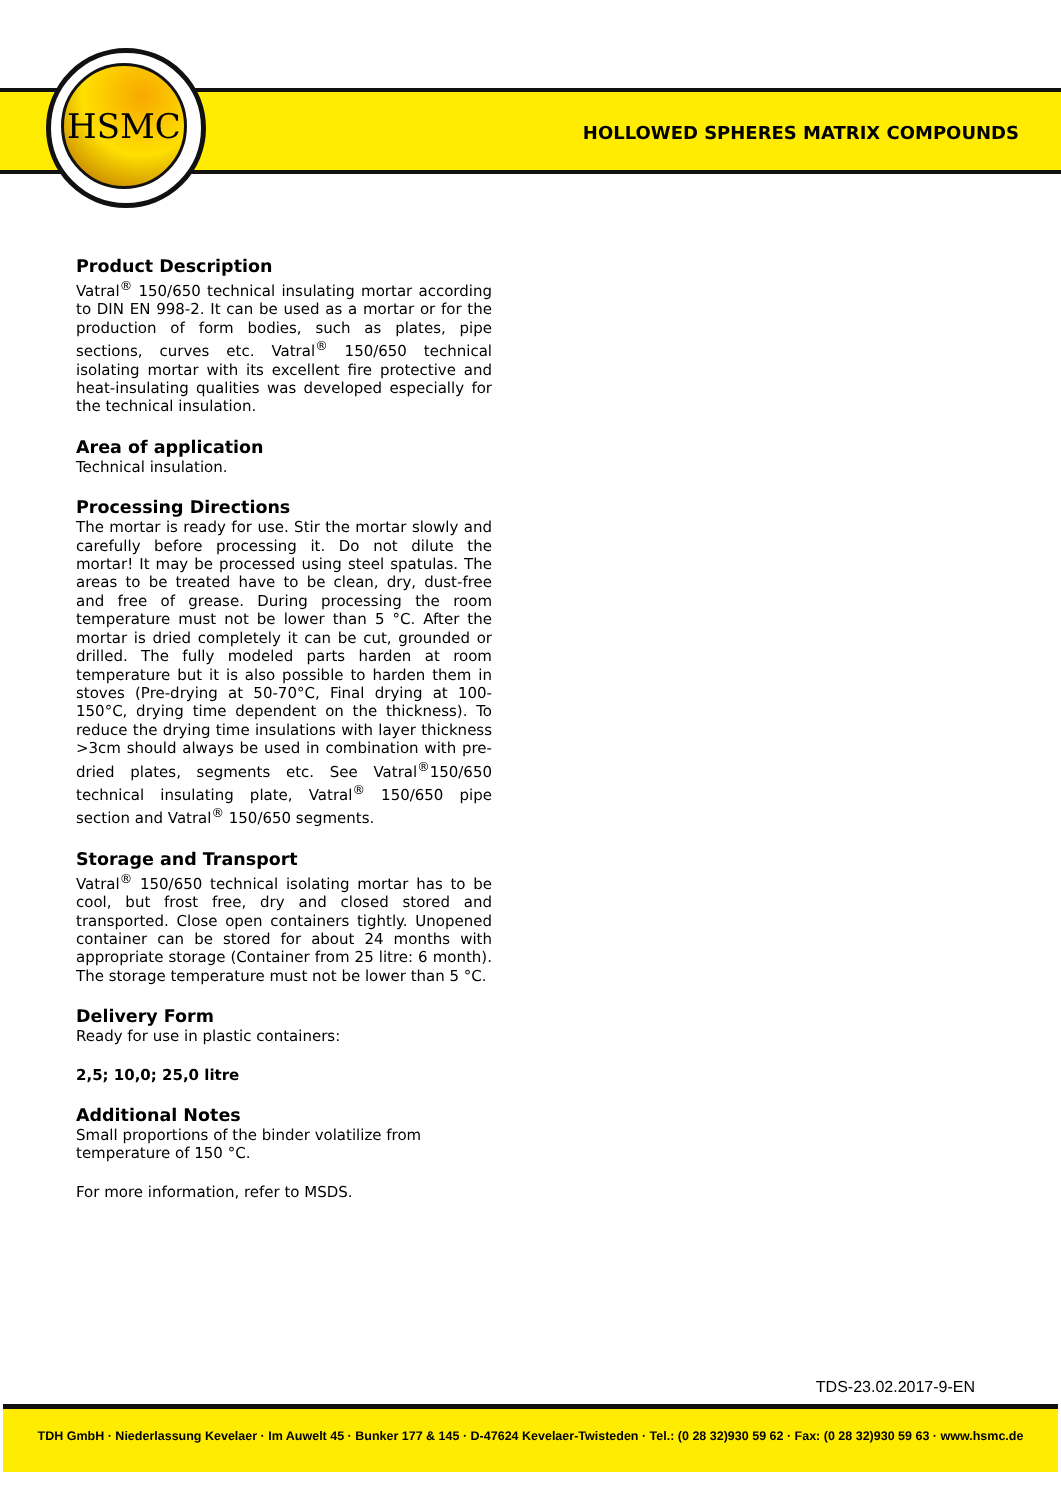HSMC
HOLLOWED SPHERES MATRIX COMPOUNDS
Product Description
Vatral<sup>®</sup> 150/650 technical insulating mortar according to DIN EN 998-2. It can be used as a mortar or for the production of form bodies, such as plates, pipe sections, curves etc. Vatral<sup>®</sup> 150/650 technical isolating mortar with its excellent fire protective and heat-insulating qualities was developed especially for the technical insulation.
Area of application
Technical insulation.
Processing Directions
The mortar is ready for use. Stir the mortar slowly and carefully before processing it. Do not dilute the mortar! It may be processed using steel spatulas. The areas to be treated have to be clean, dry, dust-free and free of grease. During processing the room temperature must not be lower than 5 °C. After the mortar is dried completely it can be cut, grounded or drilled. The fully modeled parts harden at room temperature but it is also possible to harden them in stoves (Pre-drying at 50-70°C, Final drying at 100-150°C, drying time dependent on the thickness). To reduce the drying time insulations with layer thickness >3cm should always be used in combination with pre-dried plates, segments etc. See Vatral<sup>®</sup>150/650 technical insulating plate, Vatral<sup>®</sup> 150/650 pipe section and Vatral<sup>®</sup> 150/650 segments.
Storage and Transport
Vatral<sup>®</sup> 150/650 technical isolating mortar has to be cool, but frost free, dry and closed stored and transported. Close open containers tightly. Unopened container can be stored for about 24 months with appropriate storage (Container from 25 litre: 6 month). The storage temperature must not be lower than 5 °C.
Delivery Form
Ready for use in plastic containers:
2,5; 10,0; 25,0 litre
Additional Notes
Small proportions of the binder volatilize from temperature of 150 °C.
For more information, refer to MSDS.
TDS-23.02.2017-9-EN
TDH GmbH · Niederlassung Kevelaer · Im Auwelt 45 · Bunker 177 & 145 · D-47624 Kevelaer-Twisteden · Tel.: (0 28 32)930 59 62 · Fax: (0 28 32)930 59 63 · www.hsmc.de